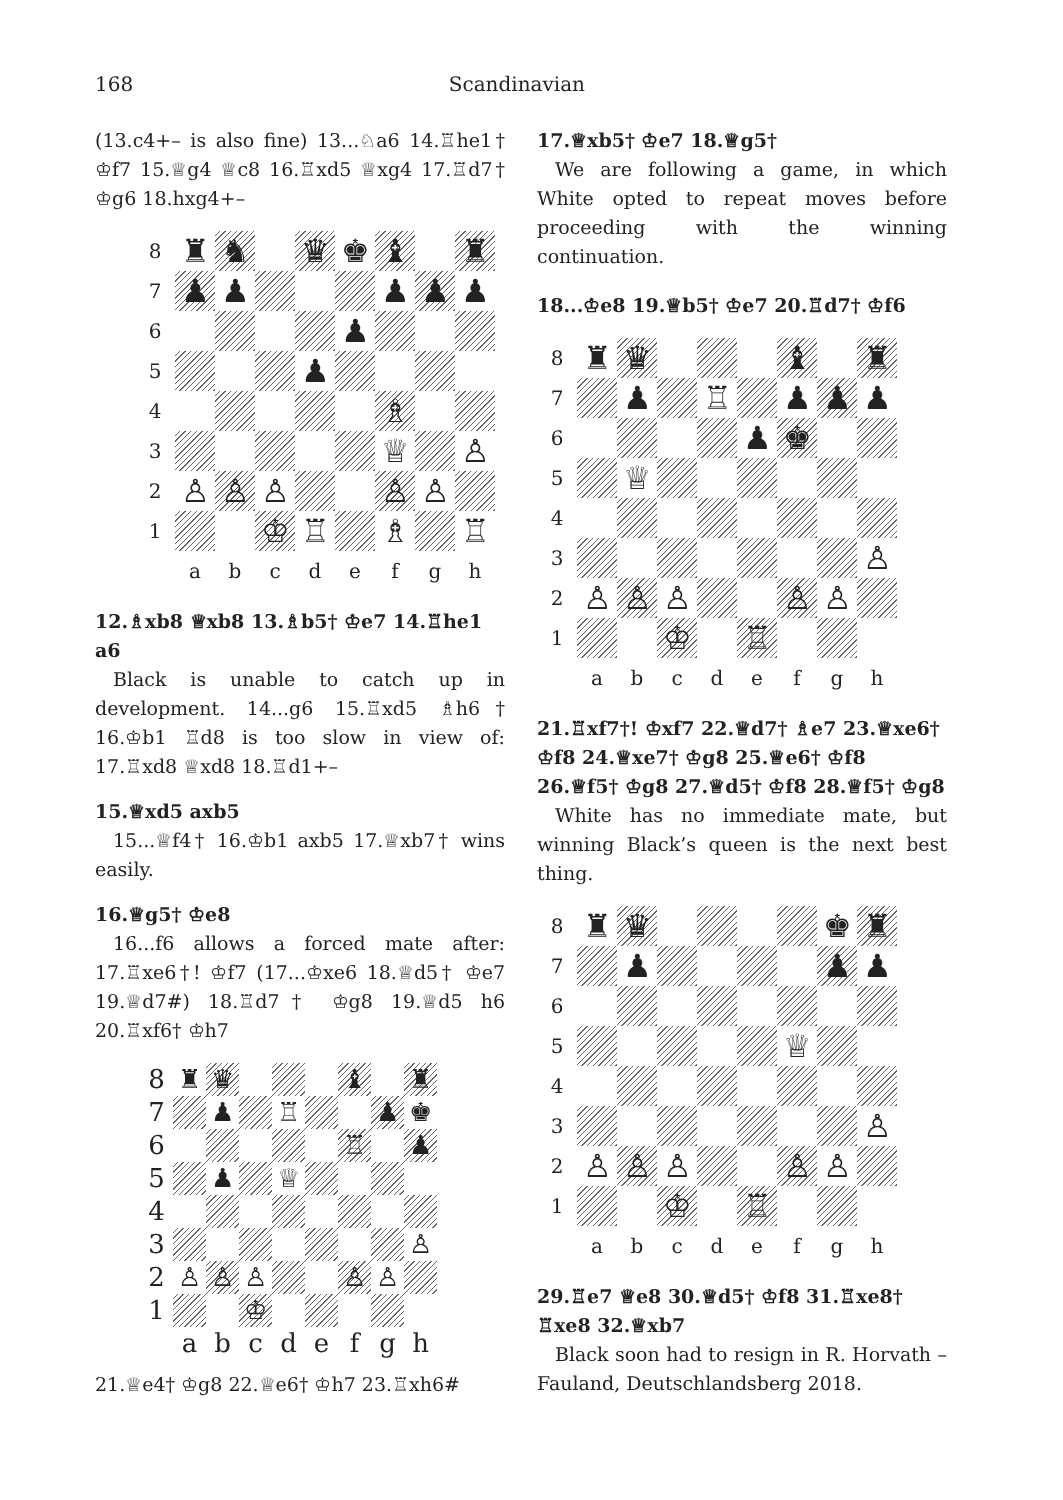168 Scandinavian
(13.c4+– is also fine) 13...♘a6 14.♖he1† ♔f7 15.♕g4 ♕c8 16.♖xd5 ♕xg4 17.♖d7† ♔g6 18.hxg4+–
| 8 | ♜ | ♞ | | ♛ | ♚ | ♝ | | ♜ |
| 7 | ♟ | ♟ | | | | ♟ | ♟ | ♟ |
| 6 | | | | | ♟ | | | |
| 5 | | | | ♟ | | | | |
| 4 | | | | | | ♗ | | |
| 3 | | | | | | ♕ | | ♙ |
| 2 | ♙ | ♙ | ♙ | | | ♙ | ♙ | |
| 1 | | | ♔ | ♖ | | ♗ | | ♖ |
| | a | b | c | d | e | f | g | h |
12.♗xb8 ♕xb8 13.♗b5† ♔e7 14.♖he1 a6
Black is unable to catch up in development. 14...g6 15.♖xd5 ♗h6† 16.♔b1 ♖d8 is too slow in view of: 17.♖xd8 ♕xd8 18.♖d1+–
15.♕xd5 axb5
15...♕f4† 16.♔b1 axb5 17.♕xb7† wins easily.
16.♕g5† ♔e8
16...f6 allows a forced mate after: 17.♖xe6†! ♔f7 (17...♔xe6 18.♕d5† ♔e7 19.♕d7#) 18.♖d7† ♔g8 19.♕d5 h6 20.♖xf6† ♔h7
| 8 | ♜ | ♛ | | | | ♝ | | ♜ |
| 7 | | ♟ | | ♖ | | | ♟ | ♚ |
| 6 | | | | | | ♖ | | ♟ |
| 5 | | ♟ | | ♕ | | | | |
| 4 | | | | | | | | |
| 3 | | | | | | | | ♙ |
| 2 | ♙ | ♙ | ♙ | | | ♙ | ♙ | |
| 1 | | | ♔ | | | | | |
| | a | b | c | d | e | f | g | h |
21.♕e4† ♔g8 22.♕e6† ♔h7 23.♖xh6#
17.♕xb5† ♔e7 18.♕g5†
We are following a game, in which White opted to repeat moves before proceeding with the winning continuation.
18...♔e8 19.♕b5† ♔e7 20.♖d7† ♔f6
| 8 | ♜ | ♛ | | | | ♝ | | ♜ |
| 7 | | ♟ | | ♖ | | ♟ | ♟ | ♟ |
| 6 | | | | | ♟ | ♚ | | |
| 5 | | ♕ | | | | | | |
| 4 | | | | | | | | |
| 3 | | | | | | | | ♙ |
| 2 | ♙ | ♙ | ♙ | | | ♙ | ♙ | |
| 1 | | | ♔ | | ♖ | | | |
| | a | b | c | d | e | f | g | h |
21.♖xf7†! ♔xf7 22.♕d7† ♗e7 23.♕xe6† ♔f8 24.♕xe7† ♔g8 25.♕e6† ♔f8 26.♕f5† ♔g8 27.♕d5† ♔f8 28.♕f5† ♔g8
White has no immediate mate, but winning Black’s queen is the next best thing.
| 8 | ♜ | ♛ | | | | | ♚ | ♜ |
| 7 | | ♟ | | | | | ♟ | ♟ |
| 6 | | | | | | | | |
| 5 | | | | | | ♕ | | |
| 4 | | | | | | | | |
| 3 | | | | | | | | ♙ |
| 2 | ♙ | ♙ | ♙ | | | ♙ | ♙ | |
| 1 | | | ♔ | | ♖ | | | |
| | a | b | c | d | e | f | g | h |
29.♖e7 ♕e8 30.♕d5† ♔f8 31.♖xe8† ♖xe8 32.♕xb7
Black soon had to resign in R. Horvath – Fauland, Deutschlandsberg 2018.